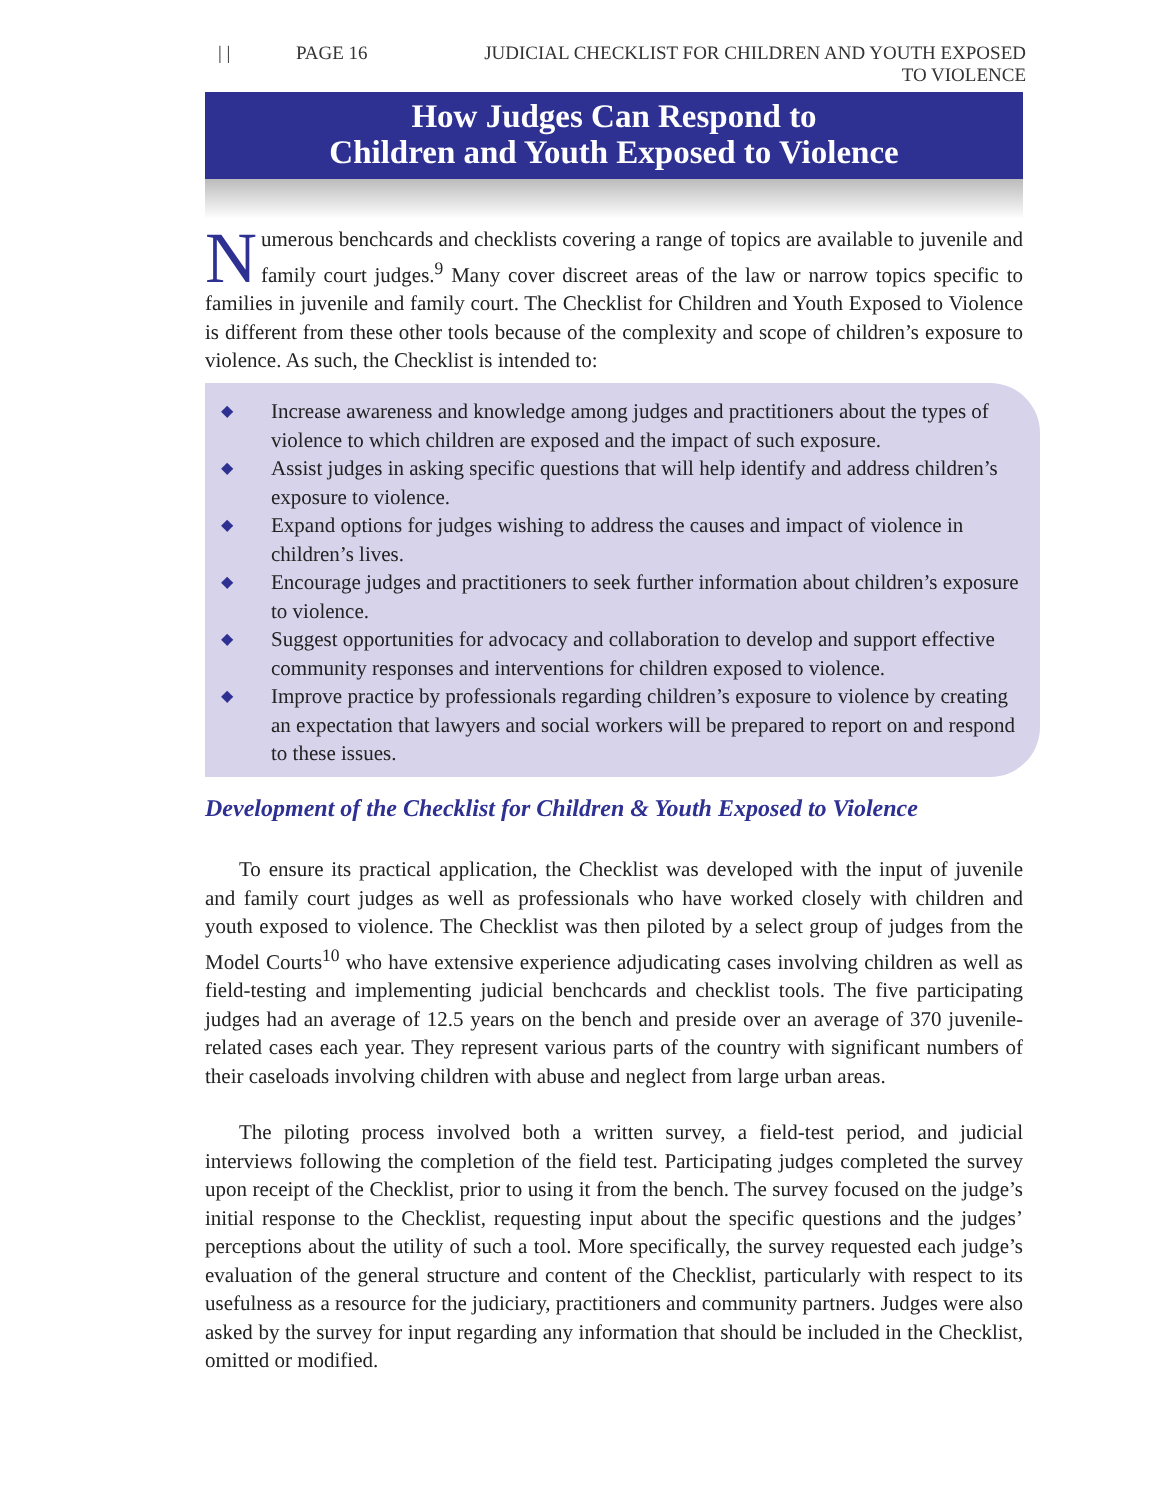| | PAGE 16 JUDICIAL CHECKLIST FOR CHILDREN AND YOUTH EXPOSED TO VIOLENCE
How Judges Can Respond to
Children and Youth Exposed to Violence
Numerous benchcards and checklists covering a range of topics are available to juvenile and family court judges.<sup>9</sup> Many cover discreet areas of the law or narrow topics specific to families in juvenile and family court. The Checklist for Children and Youth Exposed to Violence is different from these other tools because of the complexity and scope of children’s exposure to violence. As such, the Checklist is intended to:
◆ Increase awareness and knowledge among judges and practitioners about the types of violence to which children are exposed and the impact of such exposure.
◆ Assist judges in asking specific questions that will help identify and address children’s exposure to violence.
◆ Expand options for judges wishing to address the causes and impact of violence in children’s lives.
◆ Encourage judges and practitioners to seek further information about children’s exposure to violence.
◆ Suggest opportunities for advocacy and collaboration to develop and support effective community responses and interventions for children exposed to violence.
◆ Improve practice by professionals regarding children’s exposure to violence by creating an expectation that lawyers and social workers will be prepared to report on and respond to these issues.
Development of the Checklist for Children & Youth Exposed to Violence
To ensure its practical application, the Checklist was developed with the input of juvenile and family court judges as well as professionals who have worked closely with children and youth exposed to violence. The Checklist was then piloted by a select group of judges from the Model Courts<sup>10</sup> who have extensive experience adjudicating cases involving children as well as field-testing and implementing judicial benchcards and checklist tools. The five participating judges had an average of 12.5 years on the bench and preside over an average of 370 juvenile-related cases each year. They represent various parts of the country with significant numbers of their caseloads involving children with abuse and neglect from large urban areas.
The piloting process involved both a written survey, a field-test period, and judicial interviews following the completion of the field test. Participating judges completed the survey upon receipt of the Checklist, prior to using it from the bench. The survey focused on the judge’s initial response to the Checklist, requesting input about the specific questions and the judges’ perceptions about the utility of such a tool. More specifically, the survey requested each judge’s evaluation of the general structure and content of the Checklist, particularly with respect to its usefulness as a resource for the judiciary, practitioners and community partners. Judges were also asked by the survey for input regarding any information that should be included in the Checklist, omitted or modified.